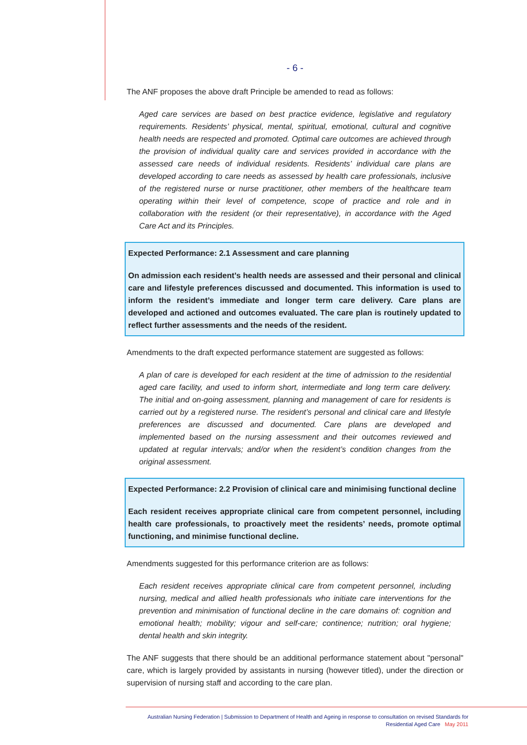- 6 -
The ANF proposes the above draft Principle be amended to read as follows:
Aged care services are based on best practice evidence, legislative and regulatory requirements. Residents’ physical, mental, spiritual, emotional, cultural and cognitive health needs are respected and promoted. Optimal care outcomes are achieved through the provision of individual quality care and services provided in accordance with the assessed care needs of individual residents. Residents’ individual care plans are developed according to care needs as assessed by health care professionals, inclusive of the registered nurse or nurse practitioner, other members of the healthcare team operating within their level of competence, scope of practice and role and in collaboration with the resident (or their representative), in accordance with the Aged Care Act and its Principles.
Expected Performance: 2.1 Assessment and care planning
On admission each resident’s health needs are assessed and their personal and clinical care and lifestyle preferences discussed and documented. This information is used to inform the resident’s immediate and longer term care delivery. Care plans are developed and actioned and outcomes evaluated. The care plan is routinely updated to reflect further assessments and the needs of the resident.
Amendments to the draft expected performance statement are suggested as follows:
A plan of care is developed for each resident at the time of admission to the residential aged care facility, and used to inform short, intermediate and long term care delivery. The initial and on-going assessment, planning and management of care for residents is carried out by a registered nurse. The resident’s personal and clinical care and lifestyle preferences are discussed and documented. Care plans are developed and implemented based on the nursing assessment and their outcomes reviewed and updated at regular intervals; and/or when the resident’s condition changes from the original assessment.
Expected Performance: 2.2 Provision of clinical care and minimising functional decline
Each resident receives appropriate clinical care from competent personnel, including health care professionals, to proactively meet the residents’ needs, promote optimal functioning, and minimise functional decline.
Amendments suggested for this performance criterion are as follows:
Each resident receives appropriate clinical care from competent personnel, including nursing, medical and allied health professionals who initiate care interventions for the prevention and minimisation of functional decline in the care domains of: cognition and emotional health; mobility; vigour and self-care; continence; nutrition; oral hygiene; dental health and skin integrity.
The ANF suggests that there should be an additional performance statement about "personal" care, which is largely provided by assistants in nursing (however titled), under the direction or supervision of nursing staff and according to the care plan.
Australian Nursing Federation | Submission to Department of Health and Ageing in response to consultation on revised Standards for
Residential Aged Care May 2011